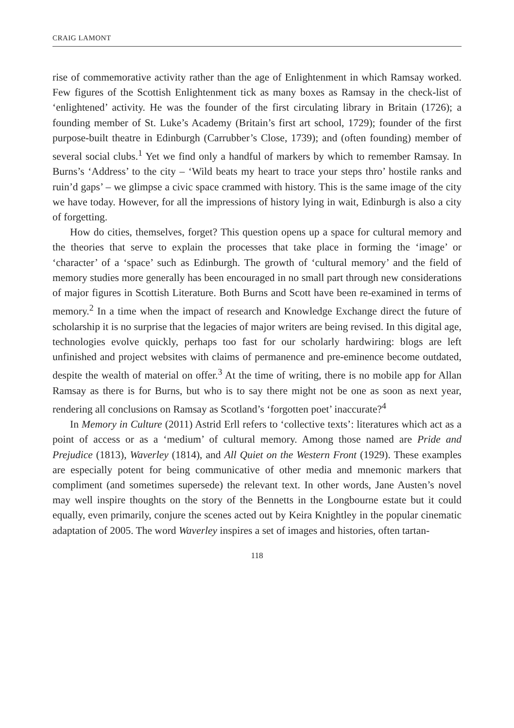CRAIG LAMONT
rise of commemorative activity rather than the age of Enlightenment in which Ramsay worked. Few figures of the Scottish Enlightenment tick as many boxes as Ramsay in the check-list of ‘enlightened’ activity. He was the founder of the first circulating library in Britain (1726); a founding member of St. Luke’s Academy (Britain’s first art school, 1729); founder of the first purpose-built theatre in Edinburgh (Carrubber’s Close, 1739); and (often founding) member of several social clubs.<sup>1</sup> Yet we find only a handful of markers by which to remember Ramsay. In Burns’s ‘Address’ to the city – ‘Wild beats my heart to trace your steps thro’ hostile ranks and ruin’d gaps’ – we glimpse a civic space crammed with history. This is the same image of the city we have today. However, for all the impressions of history lying in wait, Edinburgh is also a city of forgetting.
How do cities, themselves, forget? This question opens up a space for cultural memory and the theories that serve to explain the processes that take place in forming the ‘image’ or ‘character’ of a ‘space’ such as Edinburgh. The growth of ‘cultural memory’ and the field of memory studies more generally has been encouraged in no small part through new considerations of major figures in Scottish Literature. Both Burns and Scott have been re-examined in terms of memory.<sup>2</sup> In a time when the impact of research and Knowledge Exchange direct the future of scholarship it is no surprise that the legacies of major writers are being revised. In this digital age, technologies evolve quickly, perhaps too fast for our scholarly hardwiring: blogs are left unfinished and project websites with claims of permanence and pre-eminence become outdated, despite the wealth of material on offer.<sup>3</sup> At the time of writing, there is no mobile app for Allan Ramsay as there is for Burns, but who is to say there might not be one as soon as next year, rendering all conclusions on Ramsay as Scotland’s ‘forgotten poet’ inaccurate?<sup>4</sup>
In Memory in Culture (2011) Astrid Erll refers to ‘collective texts’: literatures which act as a point of access or as a ‘medium’ of cultural memory. Among those named are Pride and Prejudice (1813), Waverley (1814), and All Quiet on the Western Front (1929). These examples are especially potent for being communicative of other media and mnemonic markers that compliment (and sometimes supersede) the relevant text. In other words, Jane Austen’s novel may well inspire thoughts on the story of the Bennetts in the Longbourne estate but it could equally, even primarily, conjure the scenes acted out by Keira Knightley in the popular cinematic adaptation of 2005. The word Waverley inspires a set of images and histories, often tartan-
118